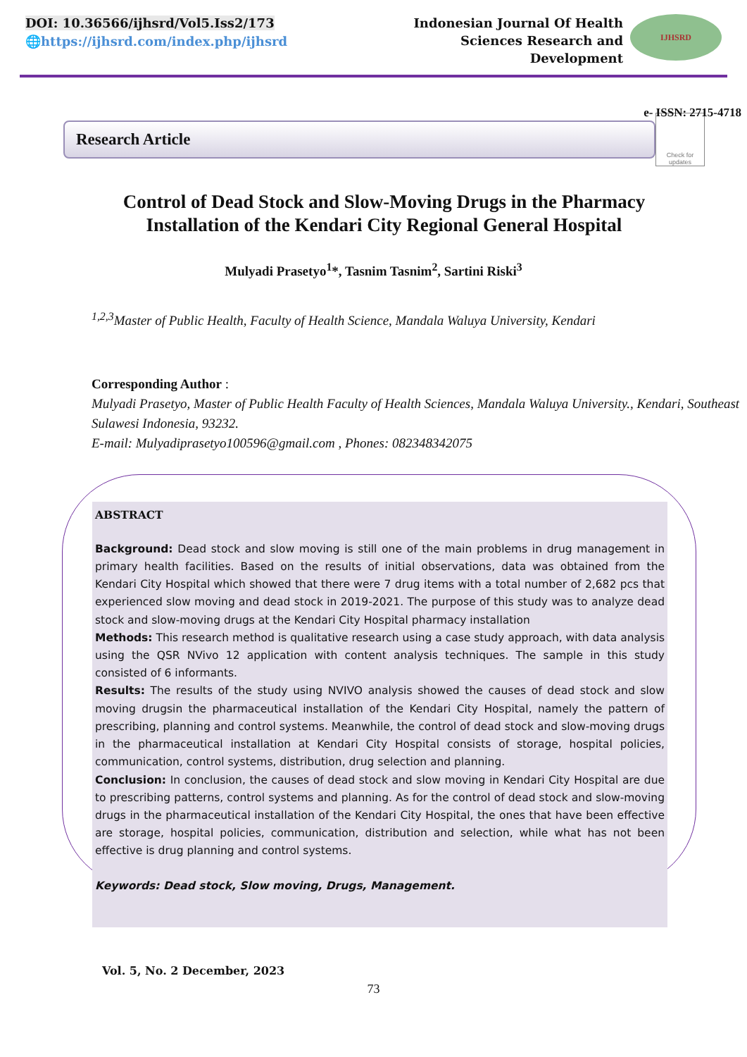DOI: 10.36566/ijhsrd/Vol5.Iss2/173
🌐https://ijhsrd.com/index.php/ijhsrd
Indonesian Journal Of Health
Sciences Research and
Development
IJHSRD
e- ISSN: 2715-4718
Research Article
Check for updates
Control of Dead Stock and Slow-Moving Drugs in the Pharmacy Installation of the Kendari City Regional General Hospital
Mulyadi Prasetyo<sup>1</sup>*, Tasnim Tasnim<sup>2</sup>, Sartini Riski<sup>3</sup>
<sup>1,2,3</sup>Master of Public Health, Faculty of Health Science, Mandala Waluya University, Kendari
Corresponding Author :
Mulyadi Prasetyo, Master of Public Health Faculty of Health Sciences, Mandala Waluya University., Kendari, Southeast Sulawesi Indonesia, 93232.
E-mail: Mulyadiprasetyo100596@gmail.com , Phones: 082348342075
ABSTRACT
Background: Dead stock and slow moving is still one of the main problems in drug management in primary health facilities. Based on the results of initial observations, data was obtained from the Kendari City Hospital which showed that there were 7 drug items with a total number of 2,682 pcs that experienced slow moving and dead stock in 2019-2021. The purpose of this study was to analyze dead stock and slow-moving drugs at the Kendari City Hospital pharmacy installation
Methods: This research method is qualitative research using a case study approach, with data analysis using the QSR NVivo 12 application with content analysis techniques. The sample in this study consisted of 6 informants.
Results: The results of the study using NVIVO analysis showed the causes of dead stock and slow moving drugsin the pharmaceutical installation of the Kendari City Hospital, namely the pattern of prescribing, planning and control systems. Meanwhile, the control of dead stock and slow-moving drugs in the pharmaceutical installation at Kendari City Hospital consists of storage, hospital policies, communication, control systems, distribution, drug selection and planning.
Conclusion: In conclusion, the causes of dead stock and slow moving in Kendari City Hospital are due to prescribing patterns, control systems and planning. As for the control of dead stock and slow-moving drugs in the pharmaceutical installation of the Kendari City Hospital, the ones that have been effective are storage, hospital policies, communication, distribution and selection, while what has not been effective is drug planning and control systems.
Keywords: Dead stock, Slow moving, Drugs, Management.
Vol. 5, No. 2 December, 2023
73